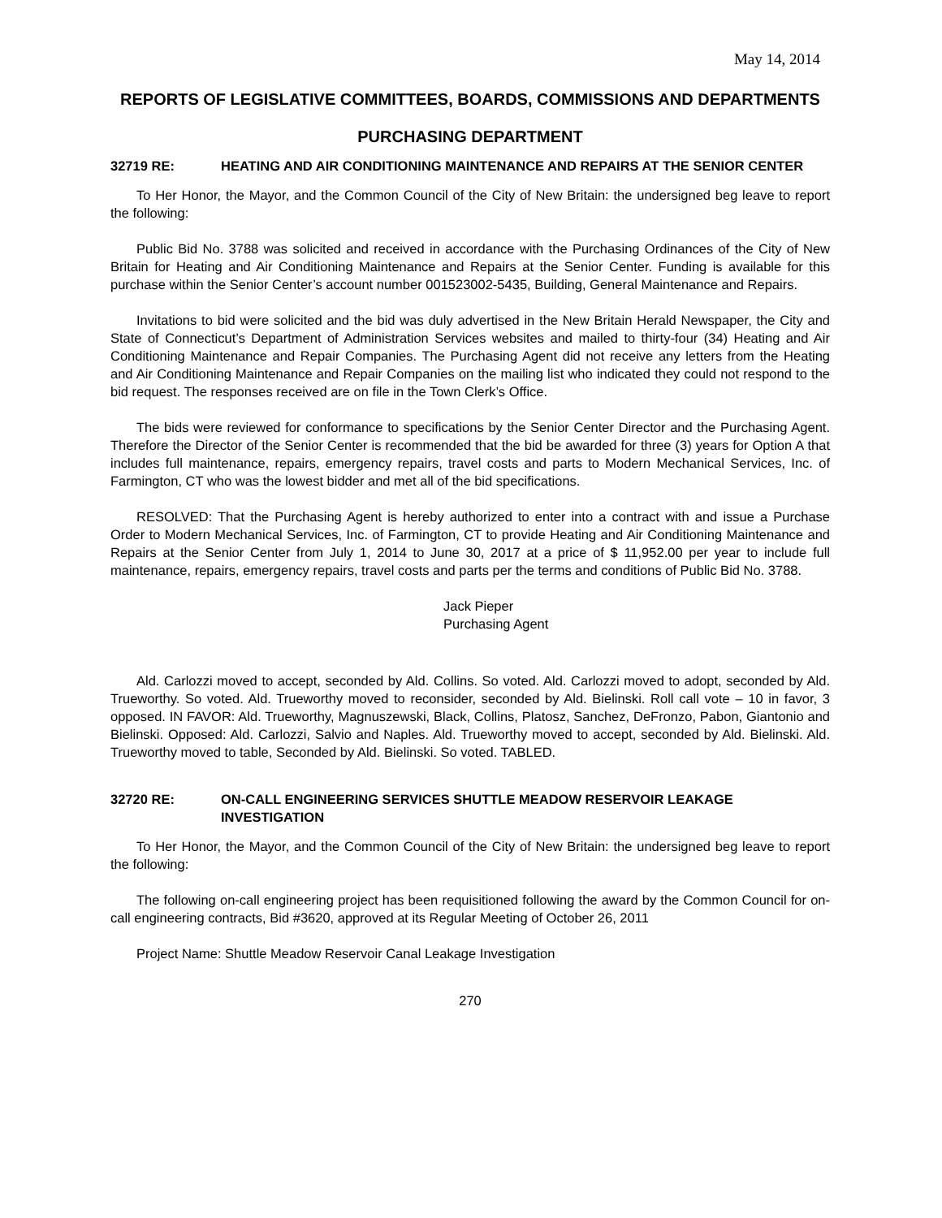May 14, 2014
REPORTS OF LEGISLATIVE COMMITTEES, BOARDS, COMMISSIONS AND DEPARTMENTS
PURCHASING DEPARTMENT
32719 RE: HEATING AND AIR CONDITIONING MAINTENANCE AND REPAIRS AT THE SENIOR CENTER
To Her Honor, the Mayor, and the Common Council of the City of New Britain: the undersigned beg leave to report the following:
Public Bid No. 3788 was solicited and received in accordance with the Purchasing Ordinances of the City of New Britain for Heating and Air Conditioning Maintenance and Repairs at the Senior Center. Funding is available for this purchase within the Senior Center’s account number 001523002-5435, Building, General Maintenance and Repairs.
Invitations to bid were solicited and the bid was duly advertised in the New Britain Herald Newspaper, the City and State of Connecticut’s Department of Administration Services websites and mailed to thirty-four (34) Heating and Air Conditioning Maintenance and Repair Companies. The Purchasing Agent did not receive any letters from the Heating and Air Conditioning Maintenance and Repair Companies on the mailing list who indicated they could not respond to the bid request. The responses received are on file in the Town Clerk’s Office.
The bids were reviewed for conformance to specifications by the Senior Center Director and the Purchasing Agent. Therefore the Director of the Senior Center is recommended that the bid be awarded for three (3) years for Option A that includes full maintenance, repairs, emergency repairs, travel costs and parts to Modern Mechanical Services, Inc. of Farmington, CT who was the lowest bidder and met all of the bid specifications.
RESOLVED: That the Purchasing Agent is hereby authorized to enter into a contract with and issue a Purchase Order to Modern Mechanical Services, Inc. of Farmington, CT to provide Heating and Air Conditioning Maintenance and Repairs at the Senior Center from July 1, 2014 to June 30, 2017 at a price of $ 11,952.00 per year to include full maintenance, repairs, emergency repairs, travel costs and parts per the terms and conditions of Public Bid No. 3788.
Jack Pieper
Purchasing Agent
Ald. Carlozzi moved to accept, seconded by Ald. Collins. So voted. Ald. Carlozzi moved to adopt, seconded by Ald. Trueworthy. So voted. Ald. Trueworthy moved to reconsider, seconded by Ald. Bielinski. Roll call vote – 10 in favor, 3 opposed. IN FAVOR: Ald. Trueworthy, Magnuszewski, Black, Collins, Platosz, Sanchez, DeFronzo, Pabon, Giantonio and Bielinski. Opposed: Ald. Carlozzi, Salvio and Naples. Ald. Trueworthy moved to accept, seconded by Ald. Bielinski. Ald. Trueworthy moved to table, Seconded by Ald. Bielinski. So voted. TABLED.
32720 RE: ON-CALL ENGINEERING SERVICES SHUTTLE MEADOW RESERVOIR LEAKAGE INVESTIGATION
To Her Honor, the Mayor, and the Common Council of the City of New Britain: the undersigned beg leave to report the following:
The following on-call engineering project has been requisitioned following the award by the Common Council for on-call engineering contracts, Bid #3620, approved at its Regular Meeting of October 26, 2011
Project Name: Shuttle Meadow Reservoir Canal Leakage Investigation
270